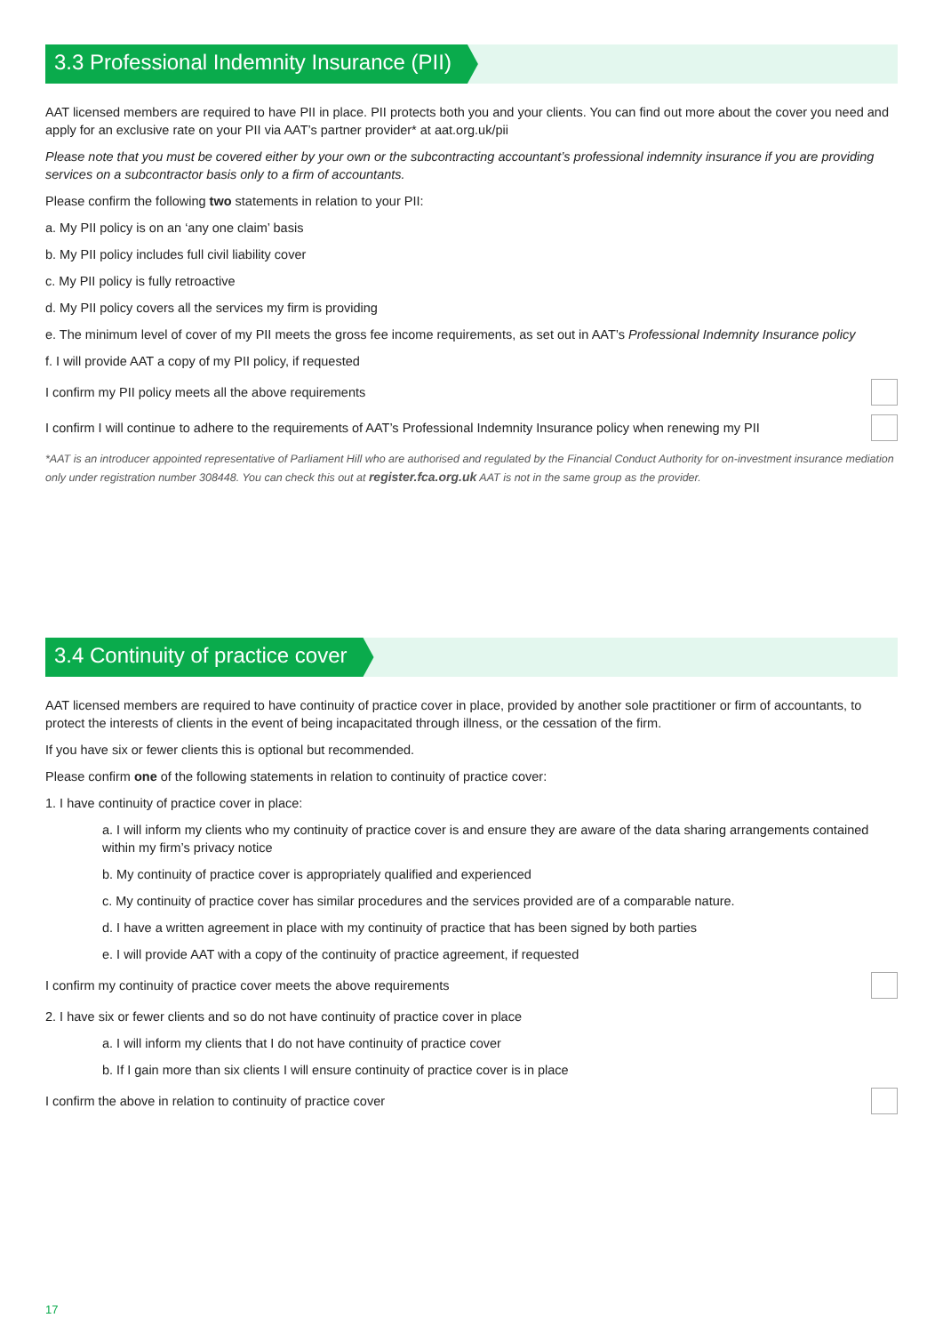3.3 Professional Indemnity Insurance (PII)
AAT licensed members are required to have PII in place. PII protects both you and your clients. You can find out more about the cover you need and apply for an exclusive rate on your PII via AAT’s partner provider* at aat.org.uk/pii
Please note that you must be covered either by your own or the subcontracting accountant’s professional indemnity insurance if you are providing services on a subcontractor basis only to a firm of accountants.
Please confirm the following two statements in relation to your PII:
a. My PII policy is on an ‘any one claim’ basis
b. My PII policy includes full civil liability cover
c. My PII policy is fully retroactive
d. My PII policy covers all the services my firm is providing
e. The minimum level of cover of my PII meets the gross fee income requirements, as set out in AAT’s Professional Indemnity Insurance policy
f. I will provide AAT a copy of my PII policy, if requested
I confirm my PII policy meets all the above requirements
I confirm I will continue to adhere to the requirements of AAT’s Professional Indemnity Insurance policy when renewing my PII
*AAT is an introducer appointed representative of Parliament Hill who are authorised and regulated by the Financial Conduct Authority for on-investment insurance mediation only under registration number 308448. You can check this out at register.fca.org.uk AAT is not in the same group as the provider.
3.4 Continuity of practice cover
AAT licensed members are required to have continuity of practice cover in place, provided by another sole practitioner or firm of accountants, to protect the interests of clients in the event of being incapacitated through illness, or the cessation of the firm.
If you have six or fewer clients this is optional but recommended.
Please confirm one of the following statements in relation to continuity of practice cover:
1. I have continuity of practice cover in place:
a. I will inform my clients who my continuity of practice cover is and ensure they are aware of the data sharing arrangements contained within my firm’s privacy notice
b. My continuity of practice cover is appropriately qualified and experienced
c. My continuity of practice cover has similar procedures and the services provided are of a comparable nature.
d. I have a written agreement in place with my continuity of practice that has been signed by both parties
e. I will provide AAT with a copy of the continuity of practice agreement, if requested
I confirm my continuity of practice cover meets the above requirements
2. I have six or fewer clients and so do not have continuity of practice cover in place
a. I will inform my clients that I do not have continuity of practice cover
b. If I gain more than six clients I will ensure continuity of practice cover is in place
I confirm the above in relation to continuity of practice cover
17